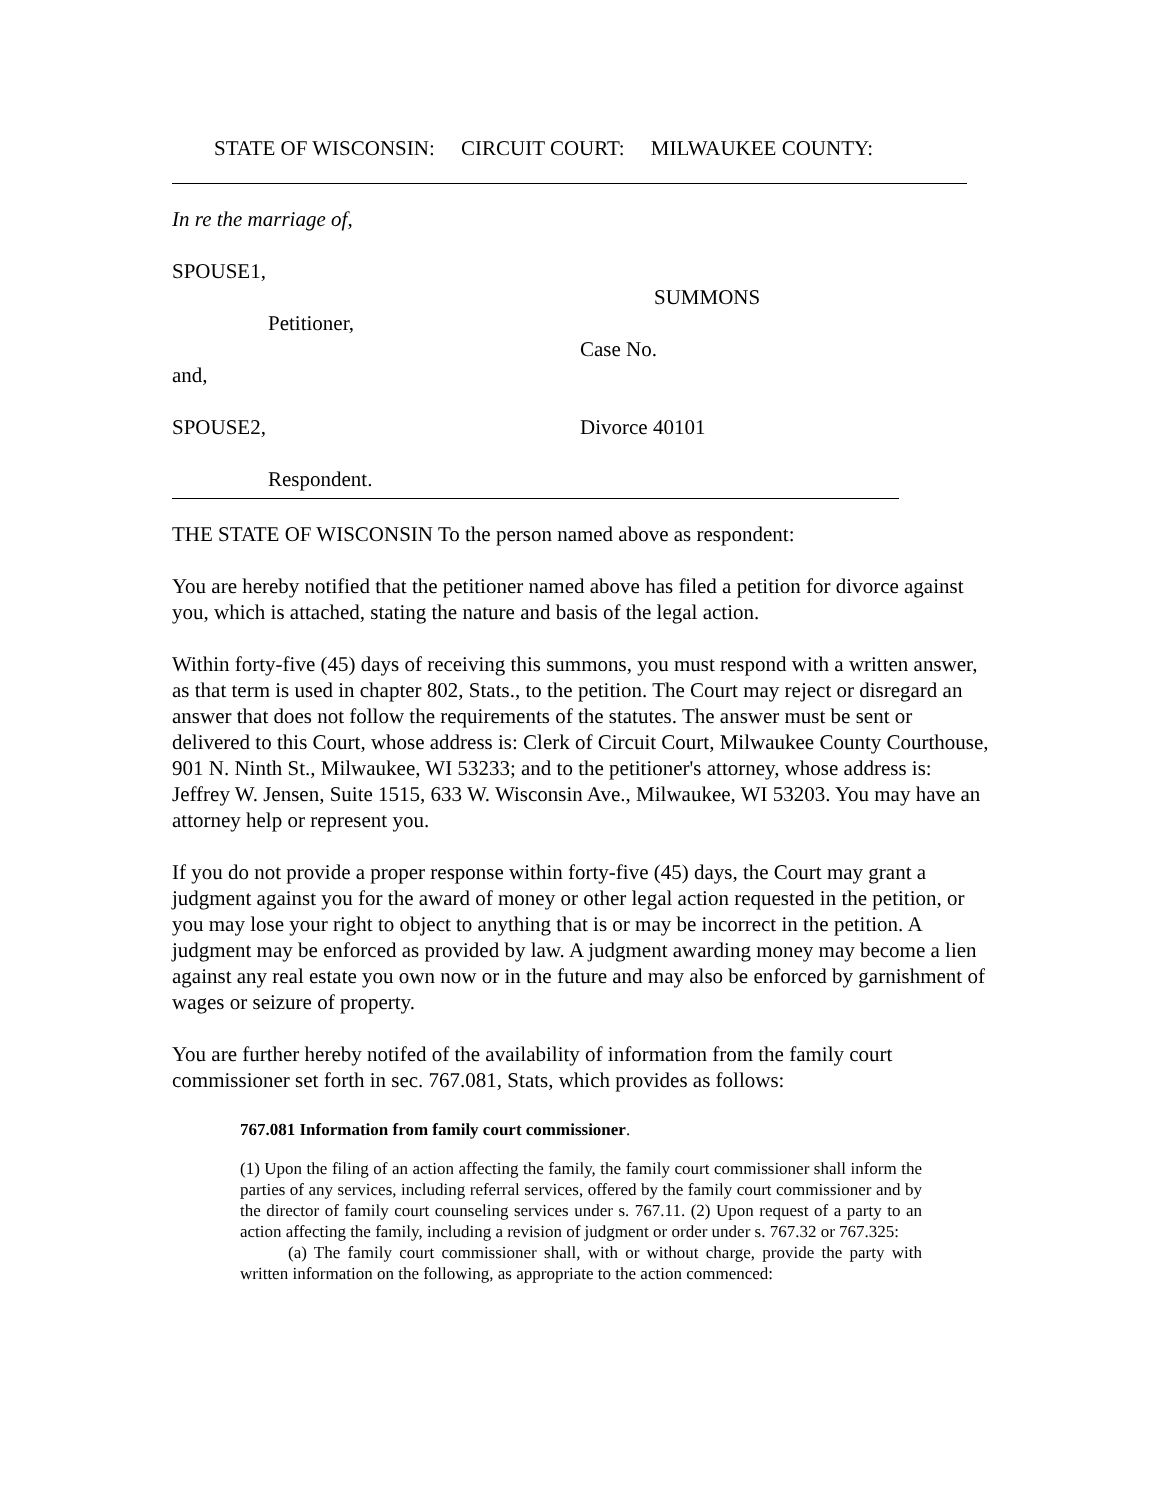STATE OF WISCONSIN: CIRCUIT COURT: MILWAUKEE COUNTY:
In re the marriage of,
SPOUSE1,
Petitioner,
and,
SPOUSE2,
Respondent.
SUMMONS
Case No.
Divorce 40101
THE STATE OF WISCONSIN To the person named above as respondent:
You are hereby notified that the petitioner named above has filed a petition for divorce against you, which is attached, stating the nature and basis of the legal action.
Within forty-five (45) days of receiving this summons, you must respond with a written answer, as that term is used in chapter 802, Stats., to the petition. The Court may reject or disregard an answer that does not follow the requirements of the statutes. The answer must be sent or delivered to this Court, whose address is: Clerk of Circuit Court, Milwaukee County Courthouse, 901 N. Ninth St., Milwaukee, WI 53233; and to the petitioner's attorney, whose address is: Jeffrey W. Jensen, Suite 1515, 633 W. Wisconsin Ave., Milwaukee, WI 53203. You may have an attorney help or represent you.
If you do not provide a proper response within forty-five (45) days, the Court may grant a judgment against you for the award of money or other legal action requested in the petition, or you may lose your right to object to anything that is or may be incorrect in the petition. A judgment may be enforced as provided by law. A judgment awarding money may become a lien against any real estate you own now or in the future and may also be enforced by garnishment of wages or seizure of property.
You are further hereby notifed of the availability of information from the family court commissioner set forth in sec. 767.081, Stats, which provides as follows:
767.081 Information from family court commissioner.
(1) Upon the filing of an action affecting the family, the family court commissioner shall inform the parties of any services, including referral services, offered by the family court commissioner and by the director of family court counseling services under s. 767.11. (2) Upon request of a party to an action affecting the family, including a revision of judgment or order under s. 767.32 or 767.325:
(a) The family court commissioner shall, with or without charge, provide the party with written information on the following, as appropriate to the action commenced: